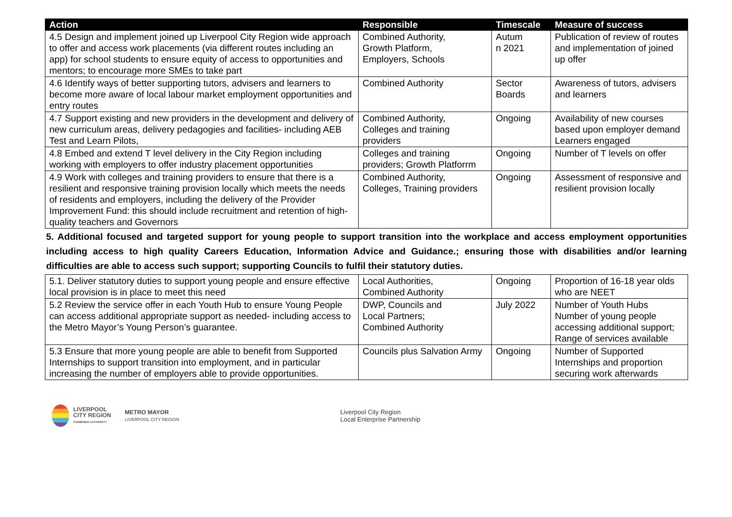| Action | Responsible | Timescale | Measure of success |
| --- | --- | --- | --- |
| 4.5 Design and implement joined up Liverpool City Region wide approach to offer and access work placements (via different routes including an app) for school students to ensure equity of access to opportunities and mentors; to encourage more SMEs to take part | Combined Authority, Growth Platform, Employers, Schools | Autum n 2021 | Publication of review of routes and implementation of joined up offer |
| 4.6 Identify ways of better supporting tutors, advisers and learners to become more aware of local labour market employment opportunities and entry routes | Combined Authority | Sector Boards | Awareness of tutors, advisers and learners |
| 4.7 Support existing and new providers in the development and delivery of new curriculum areas, delivery pedagogies and facilities- including AEB Test and Learn Pilots, | Combined Authority, Colleges and training providers | Ongoing | Availability of new courses based upon employer demand Learners engaged |
| 4.8 Embed and extend T level delivery in the City Region including working with employers to offer industry placement opportunities | Colleges and training providers; Growth Platforrm | Ongoing | Number of T levels on offer |
| 4.9 Work with colleges and training providers to ensure that there is a resilient and responsive training provision locally which meets the needs of residents and employers, including the delivery of the Provider Improvement Fund: this should include recruitment and retention of high- quality teachers and Governors | Combined Authority, Colleges, Training providers | Ongoing | Assessment of responsive and resilient provision locally |
| 5. Additional focused and targeted support for young people to support transition into the workplace and access employment opportunities including access to high quality Careers Education, Information Advice and Guidance.; ensuring those with disabilities and/or learning difficulties are able to access such support; supporting Councils to fulfil their statutory duties. | | | |
| 5.1. Deliver statutory duties to support young people and ensure effective local provision is in place to meet this need | Local Authorities, Combined Authority | Ongoing | Proportion of 16-18 year olds who are NEET |
| 5.2 Review the service offer in each Youth Hub to ensure Young People can access additional appropriate support as needed- including access to the Metro Mayor’s Young Person’s guarantee. | DWP, Councils and Local Partners; Combined Authority | July 2022 | Number of Youth Hubs Number of young people accessing additional support; Range of services available |
| 5.3 Ensure that more young people are able to benefit from Supported Internships to support transition into employment, and in particular increasing the number of employers able to provide opportunities. | Councils plus Salvation Army | Ongoing | Number of Supported Internships and proportion securing work afterwards |
LIVERPOOL
CITY REGION
COMBINED AUTHORITY
METRO MAYOR
LIVERPOOL CITY REGION
Liverpool City Region
Local Enterprise Partnership